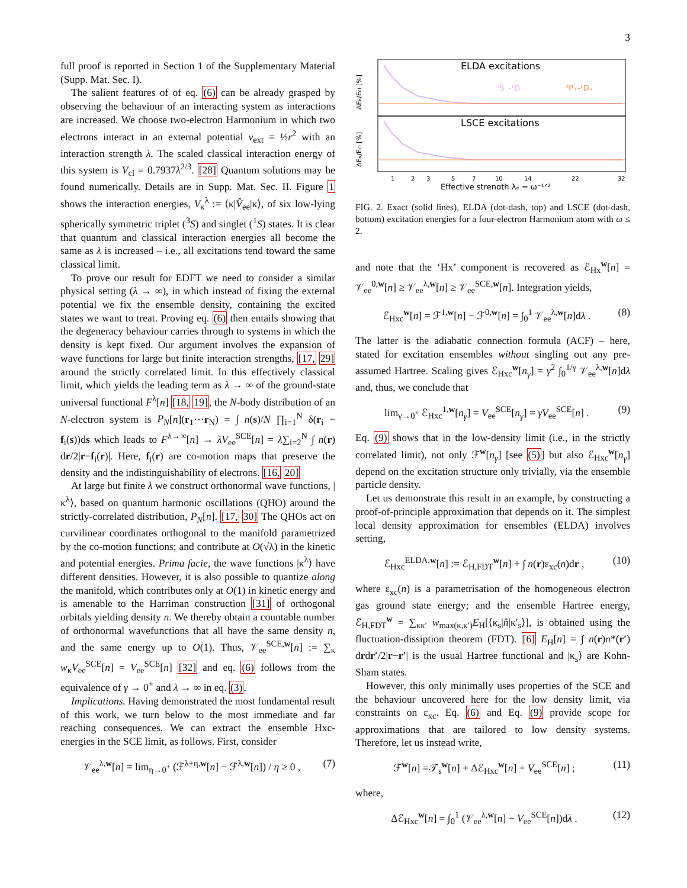3
full proof is reported in Section 1 of the Supplementary Material (Supp. Mat. Sec. I).
The salient features of of eq. (6) can be already grasped by observing the behaviour of an interacting system as interactions are increased. We choose two-electron Harmonium in which two electrons interact in an external potential v<sub>ext</sub> = ½r<sup>2</sup> with an interaction strength λ. The scaled classical interaction energy of this system is V<sub>cl</sub> = 0.7937λ<sup>2/3</sup>. [28] Quantum solutions may be found numerically. Details are in Supp. Mat. Sec. II. Figure 1 shows the interaction energies, V<sub>κ</sub><sup>λ</sup> := ⟨κ|V̂<sub>ee</sub>|κ⟩, of six low-lying spherically symmetric triplet (<sup>3</sup>S) and singlet (<sup>1</sup>S) states. It is clear that quantum and classical interaction energies all become the same as λ is increased – i.e., all excitations tend toward the same classical limit.
To prove our result for EDFT we need to consider a similar physical setting (λ → ∞), in which instead of fixing the external potential we fix the ensemble density, containing the excited states we want to treat. Proving eq. (6) then entails showing that the degeneracy behaviour carries through to systems in which the density is kept fixed. Our argument involves the expansion of wave functions for large but finite interaction strengths, [17, 29] around the strictly correlated limit. In this effectively classical limit, which yields the leading term as λ → ∞ of the ground-state universal functional F<sup>λ</sup>[n] [18, 19], the N-body distribution of an N-electron system is P<sub>N</sub>[n](r<sub>1</sub>⋯r<sub>N</sub>) = ∫ n(s)/N ∏<sub>i=1</sub><sup>N</sup> δ(r<sub>i</sub> − f<sub>i</sub>(s))ds which leads to F<sup>λ→∞</sup>[n] → λV<sub>ee</sub><sup>SCE</sup>[n] = λ∑<sub>i=2</sub><sup>N</sup> ∫ n(r) dr/2|r−f<sub>i</sub>(r)|. Here, f<sub>i</sub>(r) are co-motion maps that preserve the density and the indistinguishability of electrons. [16, 20]
At large but finite λ we construct orthonormal wave functions, |κ<sup>λ</sup>⟩, based on quantum harmonic oscillations (QHO) around the strictly-correlated distribution, P<sub>N</sub>[n]. [17, 30] The QHOs act on curvilinear coordinates orthogonal to the manifold parametrized by the co-motion functions; and contribute at O(√λ) in the kinetic and potential energies. Prima facie, the wave functions |κ<sup>λ</sup>⟩ have different densities. However, it is also possible to quantize along the manifold, which contributes only at O(1) in kinetic energy and is amenable to the Harriman construction [31] of orthogonal orbitals yielding density n. We thereby obtain a countable number of orthonormal wavefunctions that all have the same density n, and the same energy up to O(1). Thus, 𝒱<sub>ee</sub><sup>SCE,w</sup>[n] := ∑<sub>κ</sub> w<sub>κ</sub>V<sub>ee</sub><sup>SCE</sup>[n] = V<sub>ee</sub><sup>SCE</sup>[n] [32] and eq. (6) follows from the equivalence of γ → 0<sup>+</sup> and λ → ∞ in eq. (3).
Implications. Having demonstrated the most fundamental result of this work, we turn below to the most immediate and far reaching consequences. We can extract the ensemble Hxc-energies in the SCE limit, as follows. First, consider
𝒱<sub>ee</sub><sup>λ,w</sup>[n] = lim<sub>η→0<sup>+</sup></sub> (ℱ<sup>λ+η,w</sup>[n] − ℱ<sup>λ,w</sup>[n]) / η ≥ 0 , (7)
ELDA excitations
LSCE excitations
⁵S₋-¹D₊
³P₊-¹D₊
ΔEκ/Ecl [%]
ΔEκ/Ecl [%]
1
2
3
5
7
10
14
22
32
Effective strength λₑ = ω⁻¹ᐟ²
FIG. 2. Exact (solid lines), ELDA (dot-dash, top) and LSCE (dot-dash, bottom) excitation energies for a four-electron Harmonium atom with ω ≤ 2.
and note that the ‘Hx’ component is recovered as ℰ<sub>Hx</sub><sup>w</sup>[n] = 𝒱<sub>ee</sub><sup>0,w</sup>[n] ≥ 𝒱<sub>ee</sub><sup>λ,w</sup>[n] ≥ 𝒱<sub>ee</sub><sup>SCE,w</sup>[n]. Integration yields,
ℰ<sub>Hxc</sub><sup>w</sup>[n] = ℱ<sup>1,w</sup>[n] − ℱ<sup>0,w</sup>[n] = ∫<sub>0</sub><sup>1</sup> 𝒱<sub>ee</sub><sup>λ,w</sup>[n]dλ . (8)
The latter is the adiabatic connection formula (ACF) – here, stated for excitation ensembles without singling out any pre-assumed Hartree. Scaling gives ℰ<sub>Hxc</sub><sup>w</sup>[n<sub>γ</sub>] = γ<sup>2</sup> ∫<sub>0</sub><sup>1/γ</sup> 𝒱<sub>ee</sub><sup>λ,w</sup>[n]dλ and, thus, we conclude that
lim<sub>γ→0<sup>+</sup></sub> ℰ<sub>Hxc</sub><sup>1,w</sup>[n<sub>γ</sub>] = V<sub>ee</sub><sup>SCE</sup>[n<sub>γ</sub>] = γV<sub>ee</sub><sup>SCE</sup>[n] . (9)
Eq. (9) shows that in the low-density limit (i.e., in the strictly correlated limit), not only ℱ<sup>w</sup>[n<sub>γ</sub>] [see (5)] but also ℰ<sub>Hxc</sub><sup>w</sup>[n<sub>γ</sub>] depend on the excitation structure only trivially, via the ensemble particle density.
Let us demonstrate this result in an example, by constructing a proof-of-principle approximation that depends on it. The simplest local density approximation for ensembles (ELDA) involves setting,
ℰ<sub>Hxc</sub><sup>ELDA,w</sup>[n] := ℰ<sub>H,FDT</sub><sup>w</sup>[n] + ∫ n(r)ε<sub>xc</sub>(n)dr , (10)
where ε<sub>xc</sub>(n) is a parametrisation of the homogeneous electron gas ground state energy; and the ensemble Hartree energy, ℰ<sub>H,FDT</sub><sup>w</sup> = ∑<sub>κκ′</sub> w<sub>max(κ,κ′)</sub>E<sub>H</sub>[⟨κ<sub>s</sub>|n̂|κ′<sub>s</sub>⟩], is obtained using the fluctuation-dissiption theorem (FDT). [6] E<sub>H</sub>[n] = ∫ n(r)n*(r′) drdr′/2|r−r′| is the usual Hartree functional and |κ<sub>s</sub>⟩ are Kohn-Sham states.
However, this only minimally uses properties of the SCE and the behaviour uncovered here for the low density limit, via constraints on ε<sub>xc</sub>. Eq. (6) and Eq. (9) provide scope for approximations that are tailored to low density systems. Therefore, let us instead write,
ℱ<sup>w</sup>[n] =𝒯<sub>s</sub><sup>w</sup>[n] + Δℰ<sub>Hxc</sub><sup>w</sup>[n] + V<sub>ee</sub><sup>SCE</sup>[n] ; (11)
where,
Δℰ<sub>Hxc</sub><sup>w</sup>[n] = ∫<sub>0</sub><sup>1</sup> (𝒱<sub>ee</sub><sup>λ,w</sup>[n] − V<sub>ee</sub><sup>SCE</sup>[n])dλ . (12)